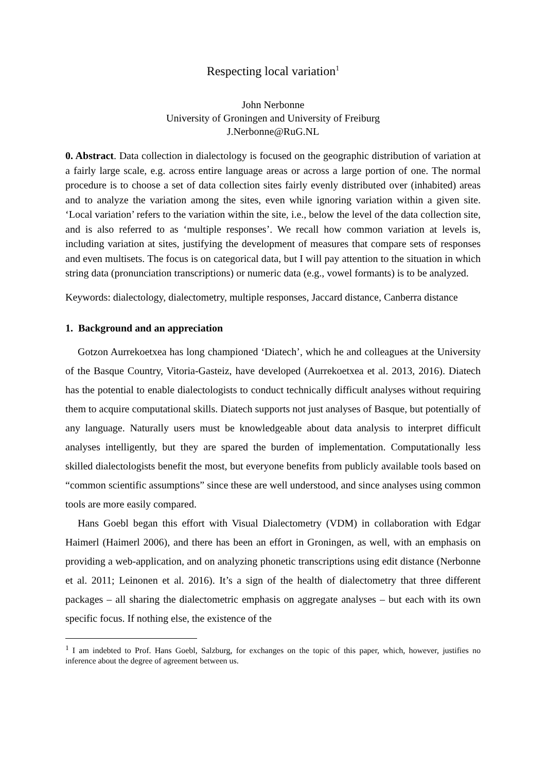Respecting local variation<sup>1</sup>
John Nerbonne
University of Groningen and University of Freiburg
J.Nerbonne@RuG.NL
0. Abstract. Data collection in dialectology is focused on the geographic distribution of variation at a fairly large scale, e.g. across entire language areas or across a large portion of one. The normal procedure is to choose a set of data collection sites fairly evenly distributed over (inhabited) areas and to analyze the variation among the sites, even while ignoring variation within a given site. ‘Local variation’ refers to the variation within the site, i.e., below the level of the data collection site, and is also referred to as ‘multiple responses’. We recall how common variation at levels is, including variation at sites, justifying the development of measures that compare sets of responses and even multisets. The focus is on categorical data, but I will pay attention to the situation in which string data (pronunciation transcriptions) or numeric data (e.g., vowel formants) is to be analyzed.
Keywords: dialectology, dialectometry, multiple responses, Jaccard distance, Canberra distance
1. Background and an appreciation
Gotzon Aurrekoetxea has long championed ‘Diatech’, which he and colleagues at the University of the Basque Country, Vitoria-Gasteiz, have developed (Aurrekoetxea et al. 2013, 2016). Diatech has the potential to enable dialectologists to conduct technically difficult analyses without requiring them to acquire computational skills. Diatech supports not just analyses of Basque, but potentially of any language. Naturally users must be knowledgeable about data analysis to interpret difficult analyses intelligently, but they are spared the burden of implementation. Computationally less skilled dialectologists benefit the most, but everyone benefits from publicly available tools based on “common scientific assumptions” since these are well understood, and since analyses using common tools are more easily compared.
Hans Goebl began this effort with Visual Dialectometry (VDM) in collaboration with Edgar Haimerl (Haimerl 2006), and there has been an effort in Groningen, as well, with an emphasis on providing a web-application, and on analyzing phonetic transcriptions using edit distance (Nerbonne et al. 2011; Leinonen et al. 2016). It’s a sign of the health of dialectometry that three different packages – all sharing the dialectometric emphasis on aggregate analyses – but each with its own specific focus. If nothing else, the existence of the
<sup>1</sup> I am indebted to Prof. Hans Goebl, Salzburg, for exchanges on the topic of this paper, which, however, justifies no inference about the degree of agreement between us.